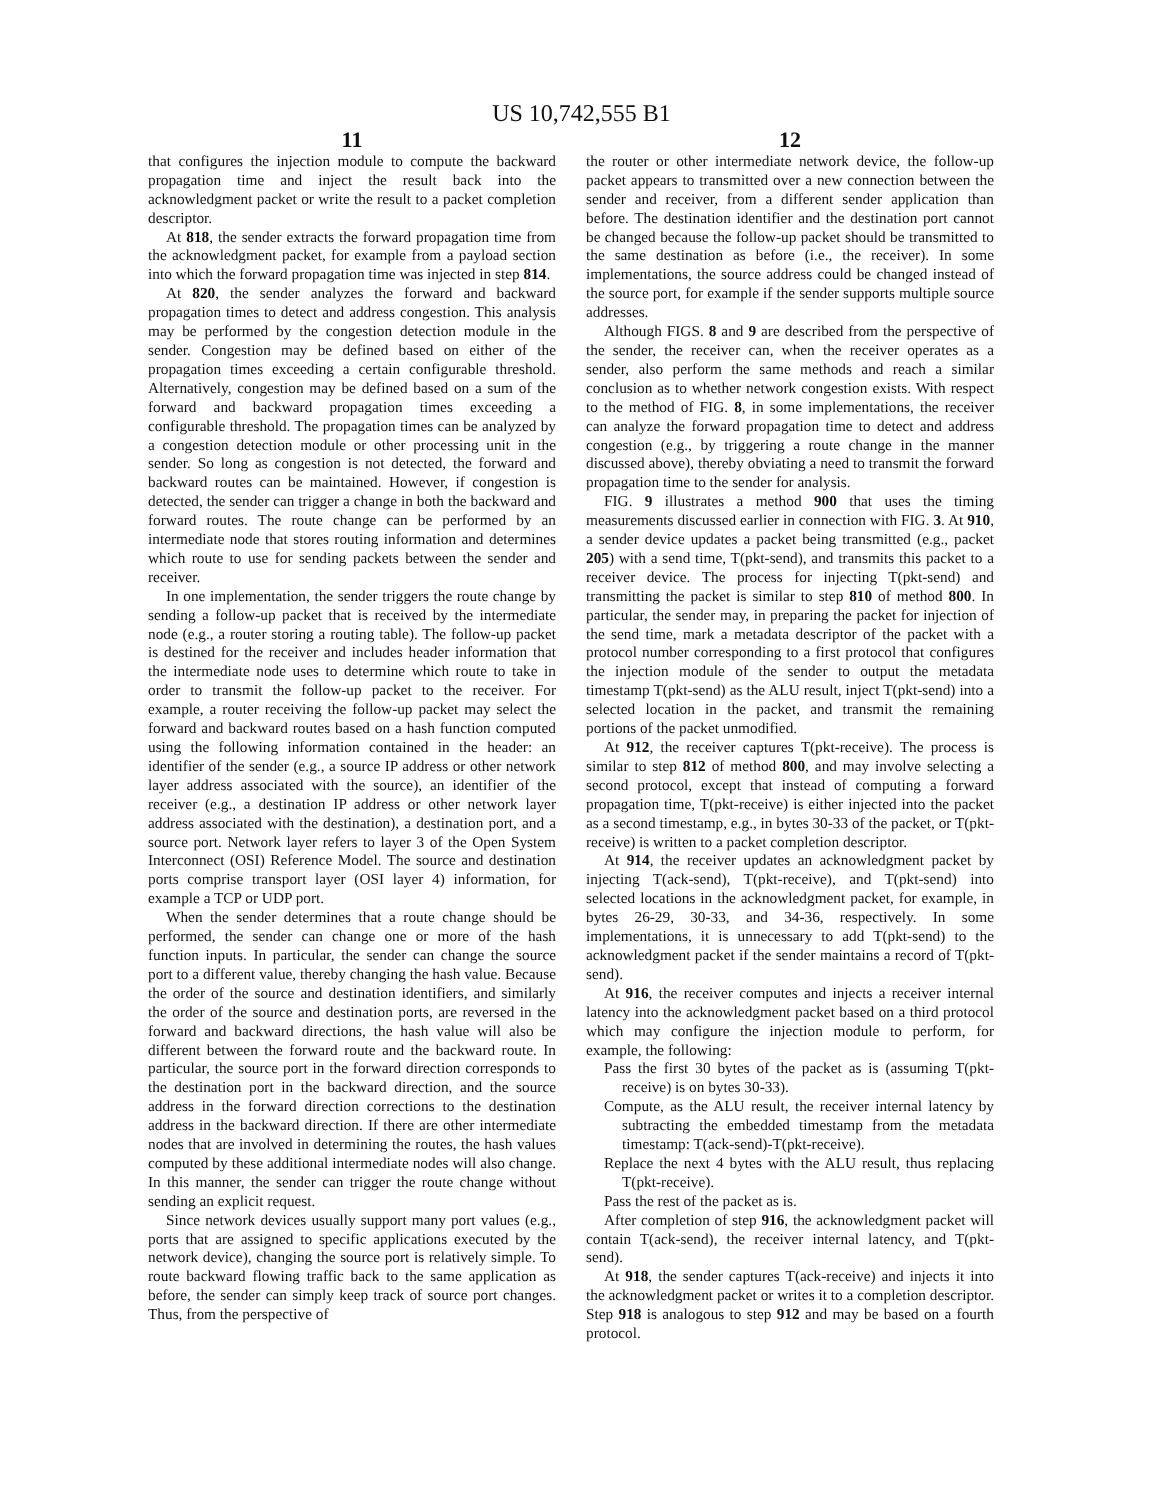US 10,742,555 B1
11
that configures the injection module to compute the backward propagation time and inject the result back into the acknowledgment packet or write the result to a packet completion descriptor.
At 818, the sender extracts the forward propagation time from the acknowledgment packet, for example from a payload section into which the forward propagation time was injected in step 814.
At 820, the sender analyzes the forward and backward propagation times to detect and address congestion. This analysis may be performed by the congestion detection module in the sender. Congestion may be defined based on either of the propagation times exceeding a certain configurable threshold. Alternatively, congestion may be defined based on a sum of the forward and backward propagation times exceeding a configurable threshold. The propagation times can be analyzed by a congestion detection module or other processing unit in the sender. So long as congestion is not detected, the forward and backward routes can be maintained. However, if congestion is detected, the sender can trigger a change in both the backward and forward routes. The route change can be performed by an intermediate node that stores routing information and determines which route to use for sending packets between the sender and receiver.
In one implementation, the sender triggers the route change by sending a follow-up packet that is received by the intermediate node (e.g., a router storing a routing table). The follow-up packet is destined for the receiver and includes header information that the intermediate node uses to determine which route to take in order to transmit the follow-up packet to the receiver. For example, a router receiving the follow-up packet may select the forward and backward routes based on a hash function computed using the following information contained in the header: an identifier of the sender (e.g., a source IP address or other network layer address associated with the source), an identifier of the receiver (e.g., a destination IP address or other network layer address associated with the destination), a destination port, and a source port. Network layer refers to layer 3 of the Open System Interconnect (OSI) Reference Model. The source and destination ports comprise transport layer (OSI layer 4) information, for example a TCP or UDP port.
When the sender determines that a route change should be performed, the sender can change one or more of the hash function inputs. In particular, the sender can change the source port to a different value, thereby changing the hash value. Because the order of the source and destination identifiers, and similarly the order of the source and destination ports, are reversed in the forward and backward directions, the hash value will also be different between the forward route and the backward route. In particular, the source port in the forward direction corresponds to the destination port in the backward direction, and the source address in the forward direction corrections to the destination address in the backward direction. If there are other intermediate nodes that are involved in determining the routes, the hash values computed by these additional intermediate nodes will also change. In this manner, the sender can trigger the route change without sending an explicit request.
Since network devices usually support many port values (e.g., ports that are assigned to specific applications executed by the network device), changing the source port is relatively simple. To route backward flowing traffic back to the same application as before, the sender can simply keep track of source port changes. Thus, from the perspective of
12
the router or other intermediate network device, the follow-up packet appears to transmitted over a new connection between the sender and receiver, from a different sender application than before. The destination identifier and the destination port cannot be changed because the follow-up packet should be transmitted to the same destination as before (i.e., the receiver). In some implementations, the source address could be changed instead of the source port, for example if the sender supports multiple source addresses.
Although FIGS. 8 and 9 are described from the perspective of the sender, the receiver can, when the receiver operates as a sender, also perform the same methods and reach a similar conclusion as to whether network congestion exists. With respect to the method of FIG. 8, in some implementations, the receiver can analyze the forward propagation time to detect and address congestion (e.g., by triggering a route change in the manner discussed above), thereby obviating a need to transmit the forward propagation time to the sender for analysis.
FIG. 9 illustrates a method 900 that uses the timing measurements discussed earlier in connection with FIG. 3. At 910, a sender device updates a packet being transmitted (e.g., packet 205) with a send time, T(pkt-send), and transmits this packet to a receiver device. The process for injecting T(pkt-send) and transmitting the packet is similar to step 810 of method 800. In particular, the sender may, in preparing the packet for injection of the send time, mark a metadata descriptor of the packet with a protocol number corresponding to a first protocol that configures the injection module of the sender to output the metadata timestamp T(pkt-send) as the ALU result, inject T(pkt-send) into a selected location in the packet, and transmit the remaining portions of the packet unmodified.
At 912, the receiver captures T(pkt-receive). The process is similar to step 812 of method 800, and may involve selecting a second protocol, except that instead of computing a forward propagation time, T(pkt-receive) is either injected into the packet as a second timestamp, e.g., in bytes 30-33 of the packet, or T(pkt-receive) is written to a packet completion descriptor.
At 914, the receiver updates an acknowledgment packet by injecting T(ack-send), T(pkt-receive), and T(pkt-send) into selected locations in the acknowledgment packet, for example, in bytes 26-29, 30-33, and 34-36, respectively. In some implementations, it is unnecessary to add T(pkt-send) to the acknowledgment packet if the sender maintains a record of T(pkt-send).
At 916, the receiver computes and injects a receiver internal latency into the acknowledgment packet based on a third protocol which may configure the injection module to perform, for example, the following:
Pass the first 30 bytes of the packet as is (assuming T(pkt-receive) is on bytes 30-33).
Compute, as the ALU result, the receiver internal latency by subtracting the embedded timestamp from the metadata timestamp: T(ack-send)-T(pkt-receive).
Replace the next 4 bytes with the ALU result, thus replacing T(pkt-receive).
Pass the rest of the packet as is.
After completion of step 916, the acknowledgment packet will contain T(ack-send), the receiver internal latency, and T(pkt-send).
At 918, the sender captures T(ack-receive) and injects it into the acknowledgment packet or writes it to a completion descriptor. Step 918 is analogous to step 912 and may be based on a fourth protocol.